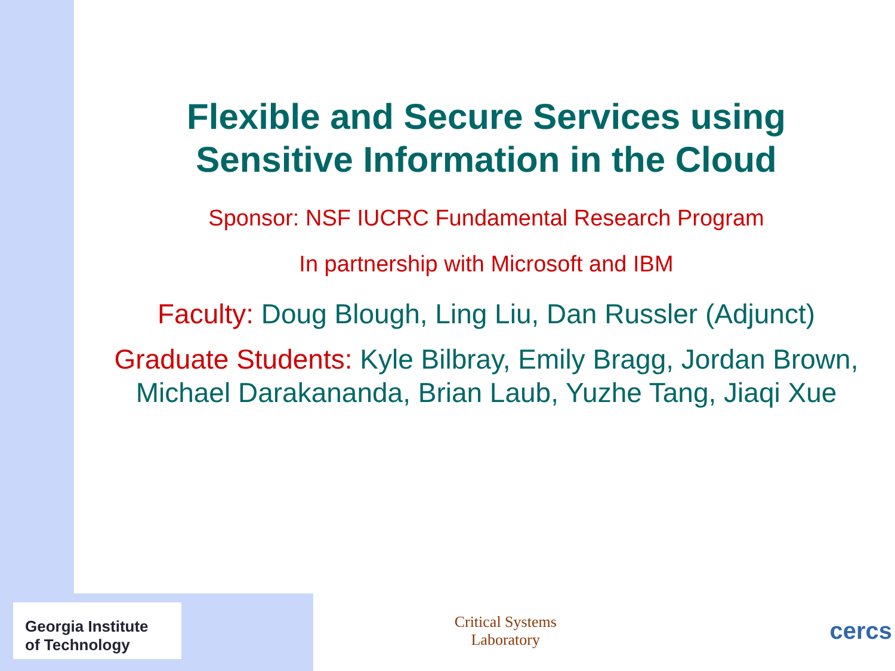Flexible and Secure Services using Sensitive Information in the Cloud
Sponsor: NSF IUCRC Fundamental Research Program
In partnership with Microsoft and IBM
Faculty: Doug Blough, Ling Liu, Dan Russler (Adjunct)
Graduate Students: Kyle Bilbray, Emily Bragg, Jordan Brown, Michael Darakananda, Brian Laub, Yuzhe Tang, Jiaqi Xue
Georgia Institute
of Technology
Critical Systems
Laboratory
cercs